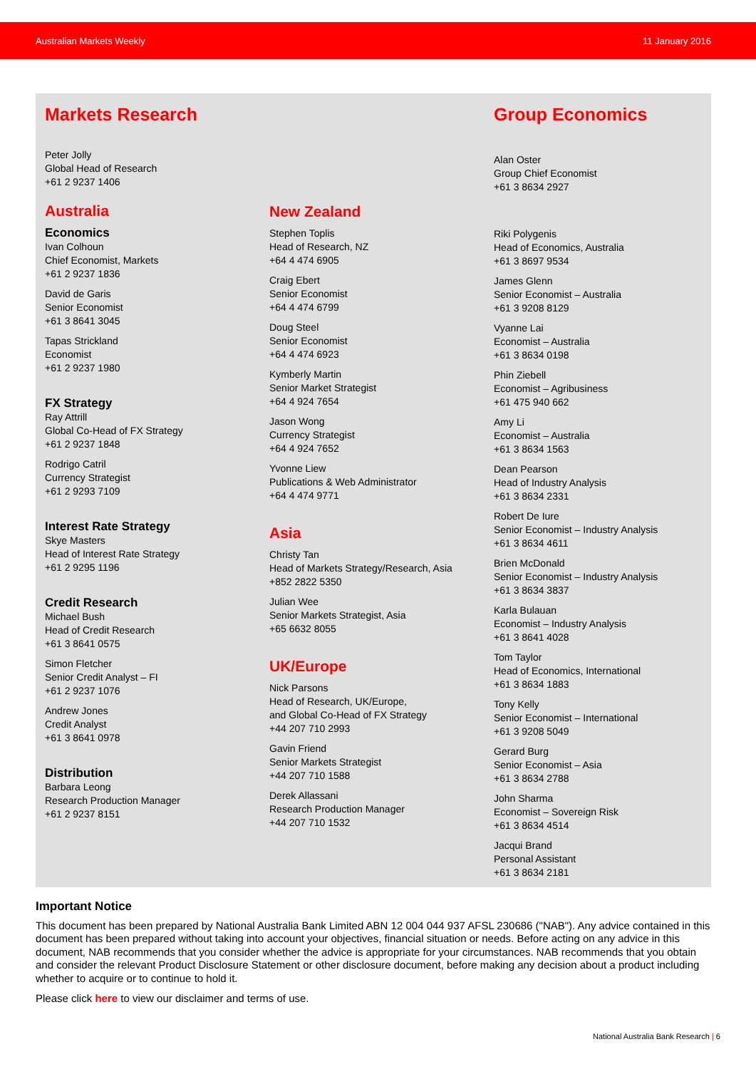Australian Markets Weekly 11 January 2016
Markets Research
Peter Jolly
Global Head of Research
+61 2 9237 1406
Australia
Economics
Ivan Colhoun
Chief Economist, Markets
+61 2 9237 1836
David de Garis
Senior Economist
+61 3 8641 3045
Tapas Strickland
Economist
+61 2 9237 1980
FX Strategy
Ray Attrill
Global Co-Head of FX Strategy
+61 2 9237 1848
Rodrigo Catril
Currency Strategist
+61 2 9293 7109
Interest Rate Strategy
Skye Masters
Head of Interest Rate Strategy
+61 2 9295 1196
Credit Research
Michael Bush
Head of Credit Research
+61 3 8641 0575
Simon Fletcher
Senior Credit Analyst – FI
+61 2 9237 1076
Andrew Jones
Credit Analyst
+61 3 8641 0978
Distribution
Barbara Leong
Research Production Manager
+61 2 9237 8151
New Zealand
Stephen Toplis
Head of Research, NZ
+64 4 474 6905
Craig Ebert
Senior Economist
+64 4 474 6799
Doug Steel
Senior Economist
+64 4 474 6923
Kymberly Martin
Senior Market Strategist
+64 4 924 7654
Jason Wong
Currency Strategist
+64 4 924 7652
Yvonne Liew
Publications & Web Administrator
+64 4 474 9771
Asia
Christy Tan
Head of Markets Strategy/Research, Asia
+852 2822 5350
Julian Wee
Senior Markets Strategist, Asia
+65 6632 8055
UK/Europe
Nick Parsons
Head of Research, UK/Europe,
and Global Co-Head of FX Strategy
+44 207 710 2993
Gavin Friend
Senior Markets Strategist
+44 207 710 1588
Derek Allassani
Research Production Manager
+44 207 710 1532
Group Economics
Alan Oster
Group Chief Economist
+61 3 8634 2927
Riki Polygenis
Head of Economics, Australia
+61 3 8697 9534
James Glenn
Senior Economist – Australia
+61 3 9208 8129
Vyanne Lai
Economist – Australia
+61 3 8634 0198
Phin Ziebell
Economist – Agribusiness
+61 475 940 662
Amy Li
Economist – Australia
+61 3 8634 1563
Dean Pearson
Head of Industry Analysis
+61 3 8634 2331
Robert De Iure
Senior Economist – Industry Analysis
+61 3 8634 4611
Brien McDonald
Senior Economist – Industry Analysis
+61 3 8634 3837
Karla Bulauan
Economist – Industry Analysis
+61 3 8641 4028
Tom Taylor
Head of Economics, International
+61 3 8634 1883
Tony Kelly
Senior Economist – International
+61 3 9208 5049
Gerard Burg
Senior Economist – Asia
+61 3 8634 2788
John Sharma
Economist – Sovereign Risk
+61 3 8634 4514
Jacqui Brand
Personal Assistant
+61 3 8634 2181
Important Notice
This document has been prepared by National Australia Bank Limited ABN 12 004 044 937 AFSL 230686 ("NAB"). Any advice contained in this document has been prepared without taking into account your objectives, financial situation or needs. Before acting on any advice in this document, NAB recommends that you consider whether the advice is appropriate for your circumstances. NAB recommends that you obtain and consider the relevant Product Disclosure Statement or other disclosure document, before making any decision about a product including whether to acquire or to continue to hold it.
Please click here to view our disclaimer and terms of use.
National Australia Bank Research | 6